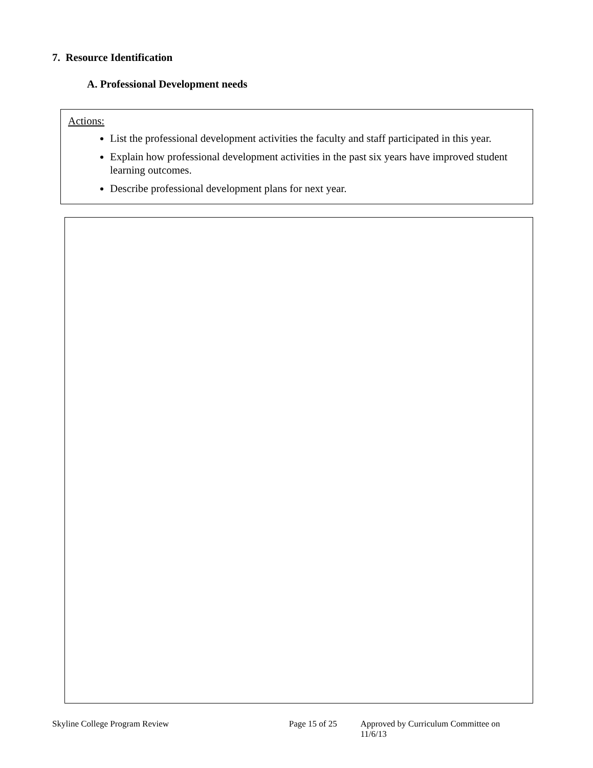7. Resource Identification
A. Professional Development needs
Actions:
List the professional development activities the faculty and staff participated in this year.
Explain how professional development activities in the past six years have improved student learning outcomes.
Describe professional development plans for next year.
Skyline College Program Review Page 15 of 25 Approved by Curriculum Committee on 11/6/13